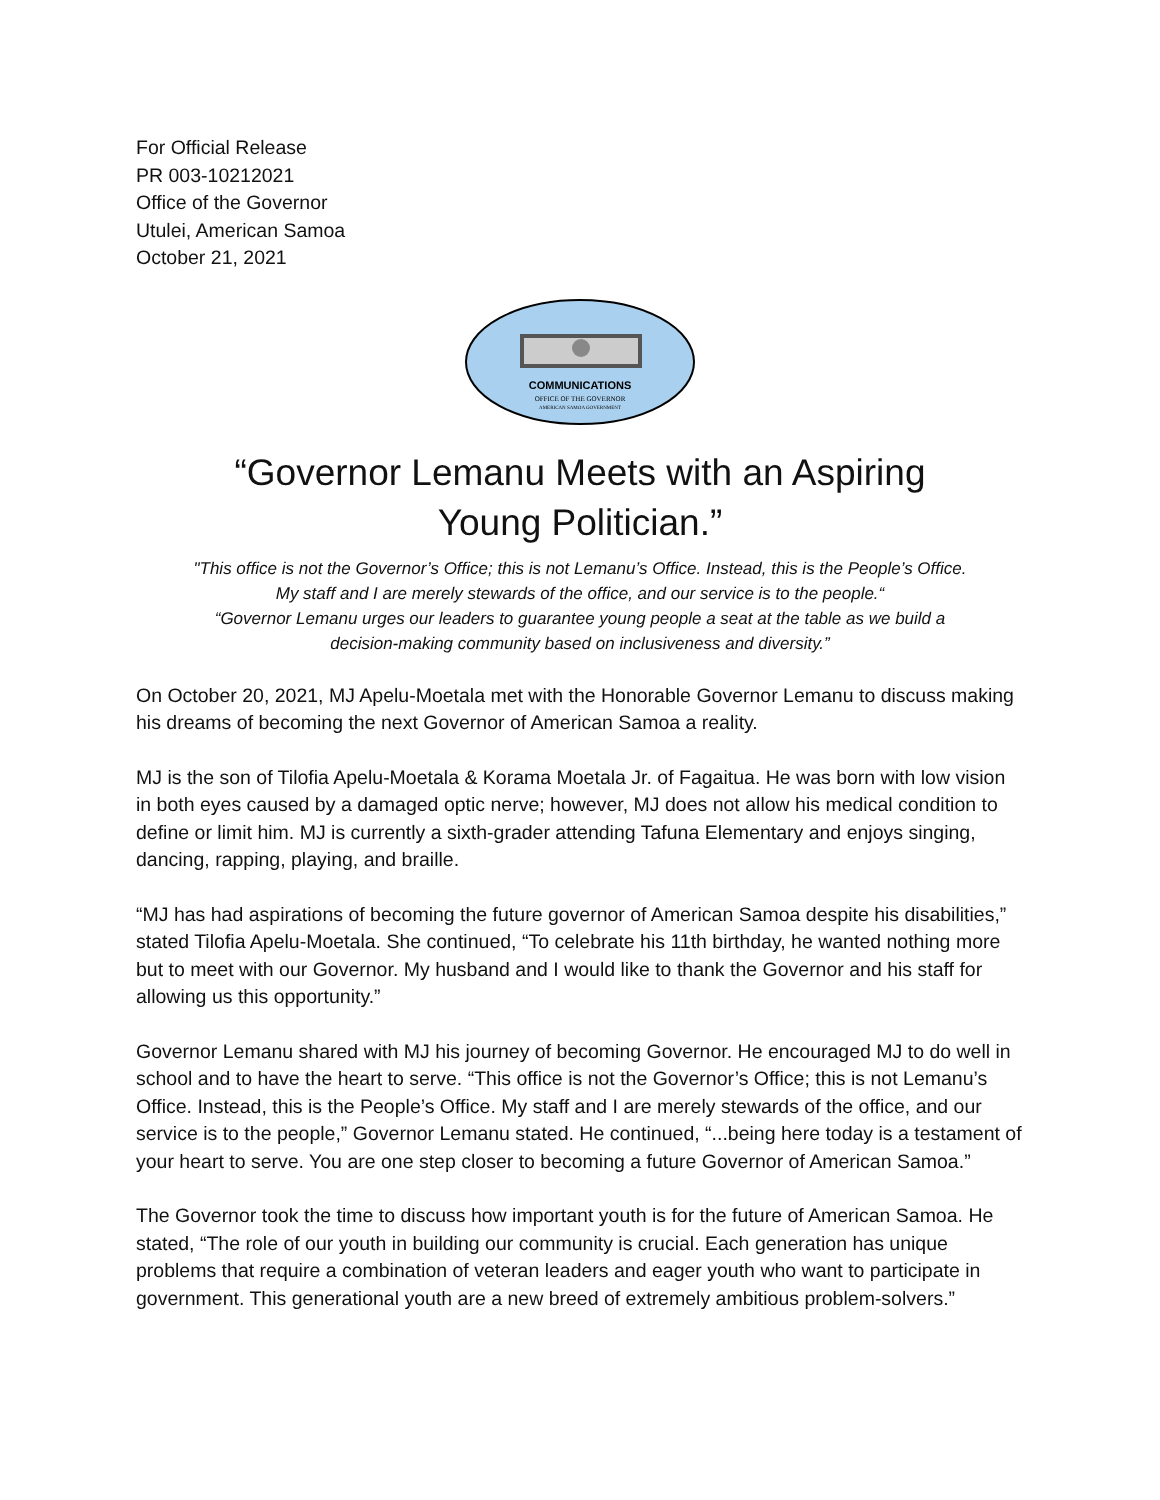For Official Release
PR 003-10212021
Office of the Governor
Utulei, American Samoa
October 21, 2021
COMMUNICATIONS
OFFICE OF THE GOVERNOR
AMERICAN SAMOA GOVERNMENT
“Governor Lemanu Meets with an Aspiring
Young Politician.”
"This office is not the Governor’s Office; this is not Lemanu’s Office. Instead, this is the People’s Office.
My staff and I are merely stewards of the office, and our service is to the people.“
“Governor Lemanu urges our leaders to guarantee young people a seat at the table as we build a
decision-making community based on inclusiveness and diversity.”
On October 20, 2021, MJ Apelu-Moetala met with the Honorable Governor Lemanu to discuss making his dreams of becoming the next Governor of American Samoa a reality.
MJ is the son of Tilofia Apelu-Moetala & Korama Moetala Jr. of Fagaitua. He was born with low vision in both eyes caused by a damaged optic nerve; however, MJ does not allow his medical condition to define or limit him. MJ is currently a sixth-grader attending Tafuna Elementary and enjoys singing, dancing, rapping, playing, and braille.
“MJ has had aspirations of becoming the future governor of American Samoa despite his disabilities,” stated Tilofia Apelu-Moetala. She continued, “To celebrate his 11th birthday, he wanted nothing more but to meet with our Governor. My husband and I would like to thank the Governor and his staff for allowing us this opportunity.”
Governor Lemanu shared with MJ his journey of becoming Governor. He encouraged MJ to do well in school and to have the heart to serve. “This office is not the Governor’s Office; this is not Lemanu’s Office. Instead, this is the People’s Office. My staff and I are merely stewards of the office, and our service is to the people,” Governor Lemanu stated. He continued, “...being here today is a testament of your heart to serve. You are one step closer to becoming a future Governor of American Samoa.”
The Governor took the time to discuss how important youth is for the future of American Samoa. He stated, “The role of our youth in building our community is crucial. Each generation has unique problems that require a combination of veteran leaders and eager youth who want to participate in government. This generational youth are a new breed of extremely ambitious problem-solvers.”